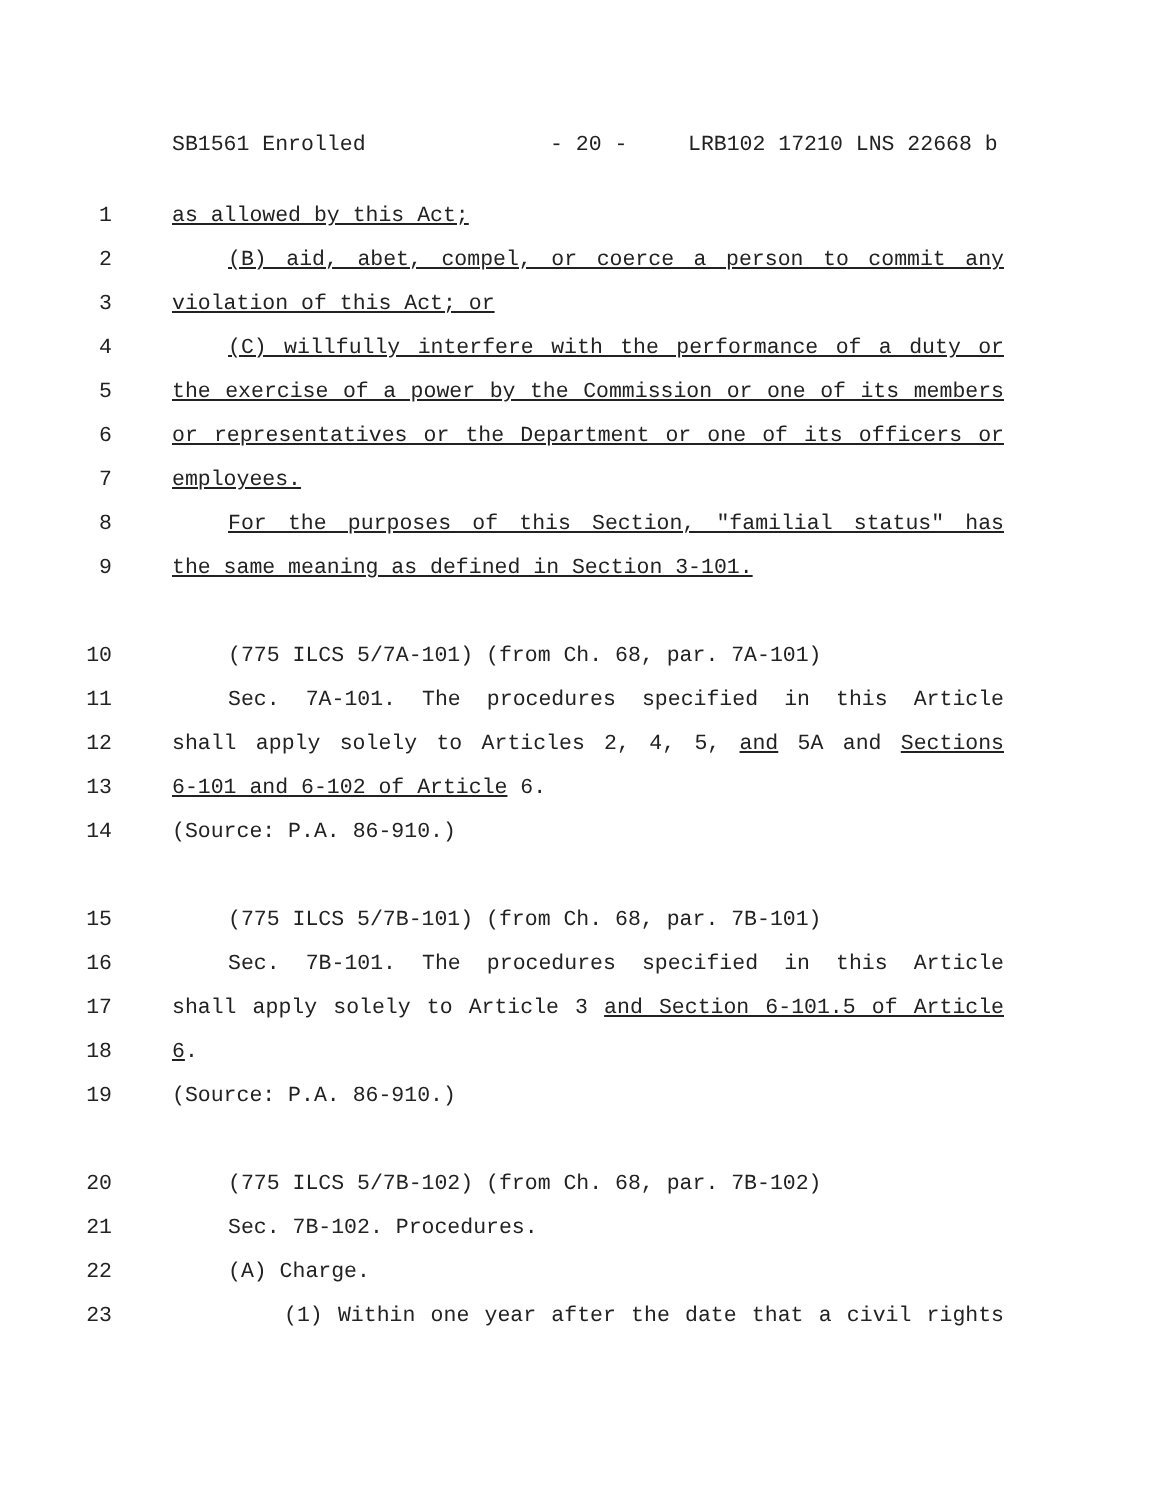SB1561 Enrolled - 20 - LRB102 17210 LNS 22668 b
1 as allowed by this Act;
2 (B) aid, abet, compel, or coerce a person to commit any
3 violation of this Act; or
4 (C) willfully interfere with the performance of a duty or
5 the exercise of a power by the Commission or one of its members
6 or representatives or the Department or one of its officers or
7 employees.
8 For the purposes of this Section, "familial status" has
9 the same meaning as defined in Section 3-101.
10 (775 ILCS 5/7A-101) (from Ch. 68, par. 7A-101)
11 Sec. 7A-101. The procedures specified in this Article
12 shall apply solely to Articles 2, 4, 5, and 5A and Sections
13 6-101 and 6-102 of Article 6.
14 (Source: P.A. 86-910.)
15 (775 ILCS 5/7B-101) (from Ch. 68, par. 7B-101)
16 Sec. 7B-101. The procedures specified in this Article
17 shall apply solely to Article 3 and Section 6-101.5 of Article
18 6.
19 (Source: P.A. 86-910.)
20 (775 ILCS 5/7B-102) (from Ch. 68, par. 7B-102)
21 Sec. 7B-102. Procedures.
22 (A) Charge.
23 (1) Within one year after the date that a civil rights